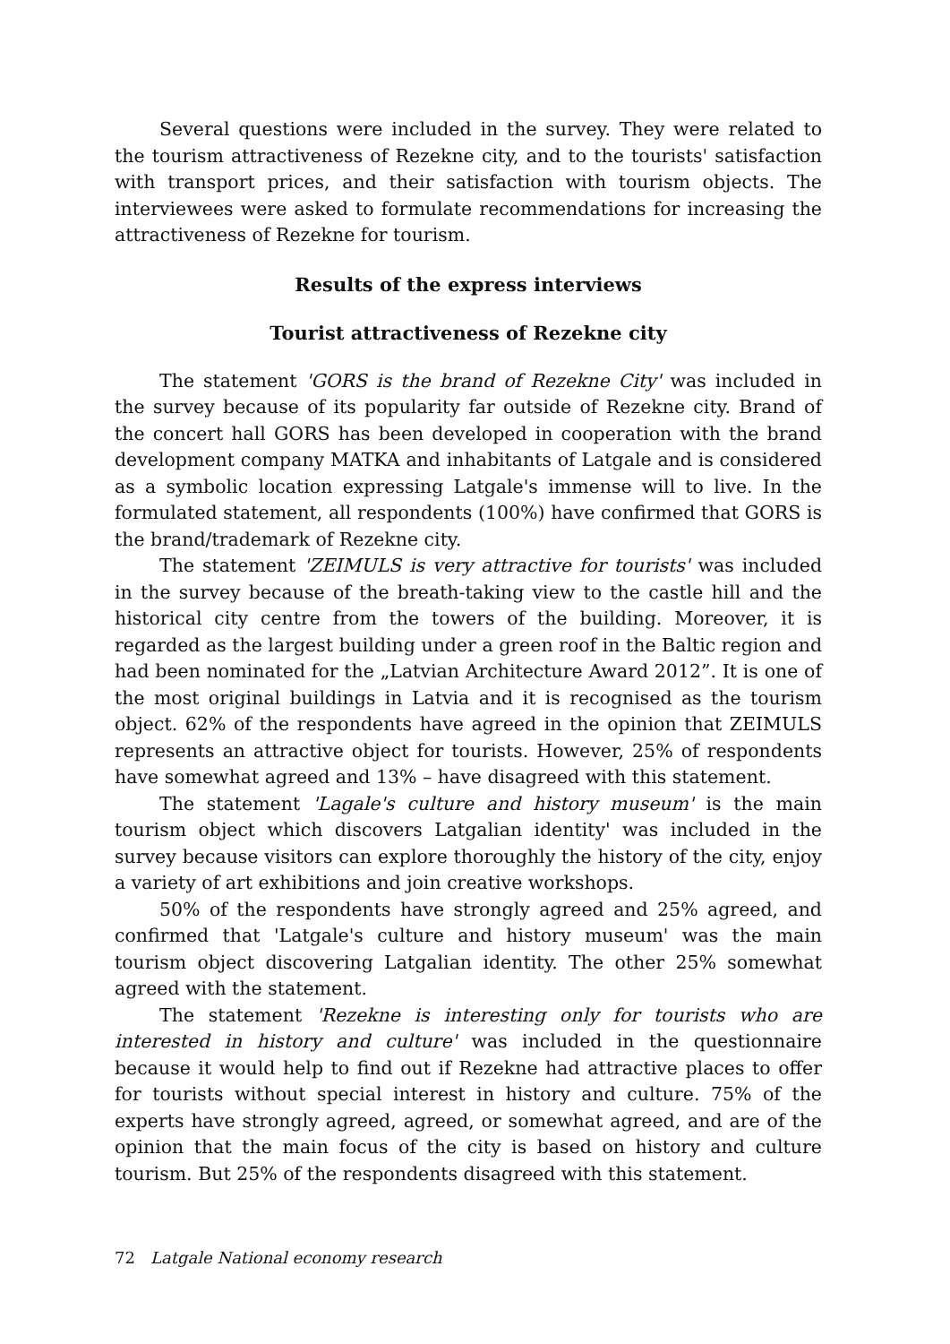Several questions were included in the survey. They were related to the tourism attractiveness of Rezekne city, and to the tourists' satisfaction with transport prices, and their satisfaction with tourism objects. The interviewees were asked to formulate recommendations for increasing the attractiveness of Rezekne for tourism.
Results of the express interviews
Tourist attractiveness of Rezekne city
The statement 'GORS is the brand of Rezekne City' was included in the survey because of its popularity far outside of Rezekne city. Brand of the concert hall GORS has been developed in cooperation with the brand development company MATKA and inhabitants of Latgale and is considered as a symbolic location expressing Latgale's immense will to live. In the formulated statement, all respondents (100%) have confirmed that GORS is the brand/trademark of Rezekne city.
The statement 'ZEIMULS is very attractive for tourists' was included in the survey because of the breath-taking view to the castle hill and the historical city centre from the towers of the building. Moreover, it is regarded as the largest building under a green roof in the Baltic region and had been nominated for the „Latvian Architecture Award 2012”. It is one of the most original buildings in Latvia and it is recognised as the tourism object. 62% of the respondents have agreed in the opinion that ZEIMULS represents an attractive object for tourists. However, 25% of respondents have somewhat agreed and 13% – have disagreed with this statement.
The statement 'Lagale's culture and history museum' is the main tourism object which discovers Latgalian identity' was included in the survey because visitors can explore thoroughly the history of the city, enjoy a variety of art exhibitions and join creative workshops.
50% of the respondents have strongly agreed and 25% agreed, and confirmed that 'Latgale's culture and history museum' was the main tourism object discovering Latgalian identity. The other 25% somewhat agreed with the statement.
The statement 'Rezekne is interesting only for tourists who are interested in history and culture' was included in the questionnaire because it would help to find out if Rezekne had attractive places to offer for tourists without special interest in history and culture. 75% of the experts have strongly agreed, agreed, or somewhat agreed, and are of the opinion that the main focus of the city is based on history and culture tourism. But 25% of the respondents disagreed with this statement.
72 Latgale National economy research